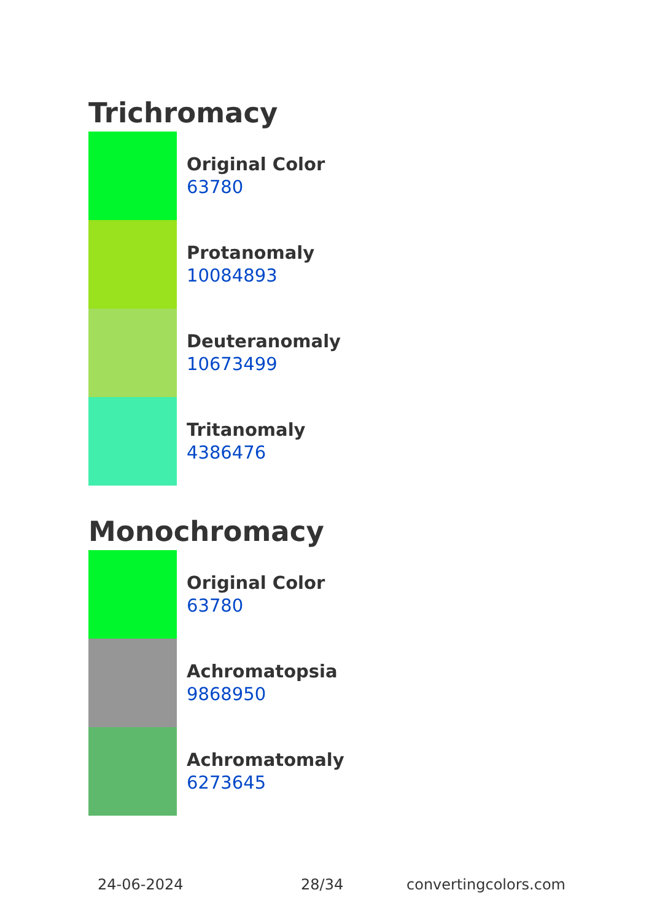Trichromacy
Original Color
63780
Protanomaly
10084893
Deuteranomaly
10673499
Tritanomaly
4386476
Monochromacy
Original Color
63780
Achromatopsia
9868950
Achromatomaly
6273645
24-06-2024 28/34 convertingcolors.com